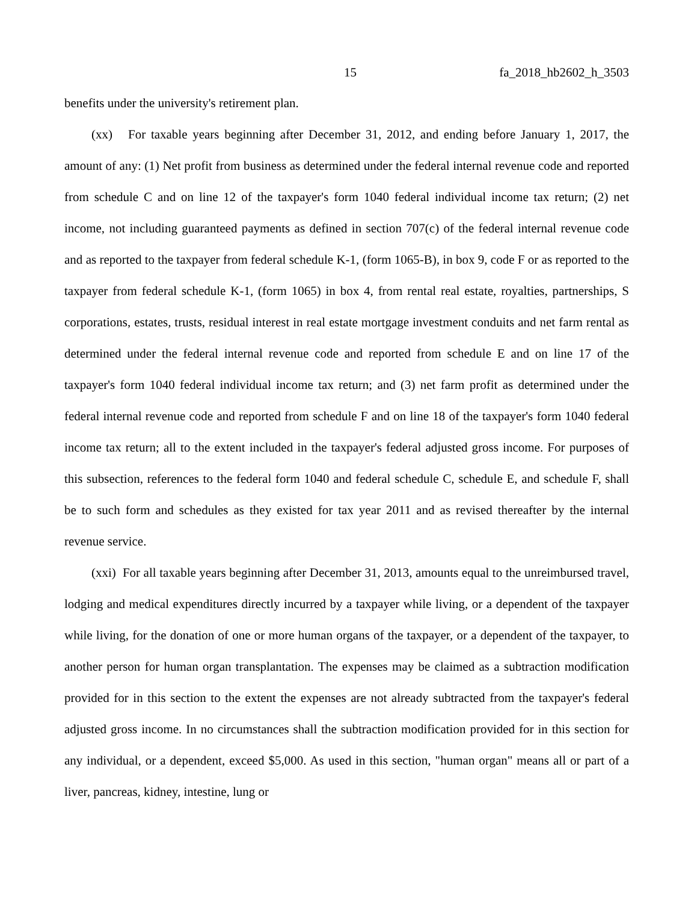15 fa_2018_hb2602_h_3503
benefits under the university's retirement plan.
(xx) For taxable years beginning after December 31, 2012, and ending before January 1, 2017, the amount of any: (1) Net profit from business as determined under the federal internal revenue code and reported from schedule C and on line 12 of the taxpayer's form 1040 federal individual income tax return; (2) net income, not including guaranteed payments as defined in section 707(c) of the federal internal revenue code and as reported to the taxpayer from federal schedule K-1, (form 1065-B), in box 9, code F or as reported to the taxpayer from federal schedule K-1, (form 1065) in box 4, from rental real estate, royalties, partnerships, S corporations, estates, trusts, residual interest in real estate mortgage investment conduits and net farm rental as determined under the federal internal revenue code and reported from schedule E and on line 17 of the taxpayer's form 1040 federal individual income tax return; and (3) net farm profit as determined under the federal internal revenue code and reported from schedule F and on line 18 of the taxpayer's form 1040 federal income tax return; all to the extent included in the taxpayer's federal adjusted gross income. For purposes of this subsection, references to the federal form 1040 and federal schedule C, schedule E, and schedule F, shall be to such form and schedules as they existed for tax year 2011 and as revised thereafter by the internal revenue service.
(xxi) For all taxable years beginning after December 31, 2013, amounts equal to the unreimbursed travel, lodging and medical expenditures directly incurred by a taxpayer while living, or a dependent of the taxpayer while living, for the donation of one or more human organs of the taxpayer, or a dependent of the taxpayer, to another person for human organ transplantation. The expenses may be claimed as a subtraction modification provided for in this section to the extent the expenses are not already subtracted from the taxpayer's federal adjusted gross income. In no circumstances shall the subtraction modification provided for in this section for any individual, or a dependent, exceed $5,000. As used in this section, "human organ" means all or part of a liver, pancreas, kidney, intestine, lung or